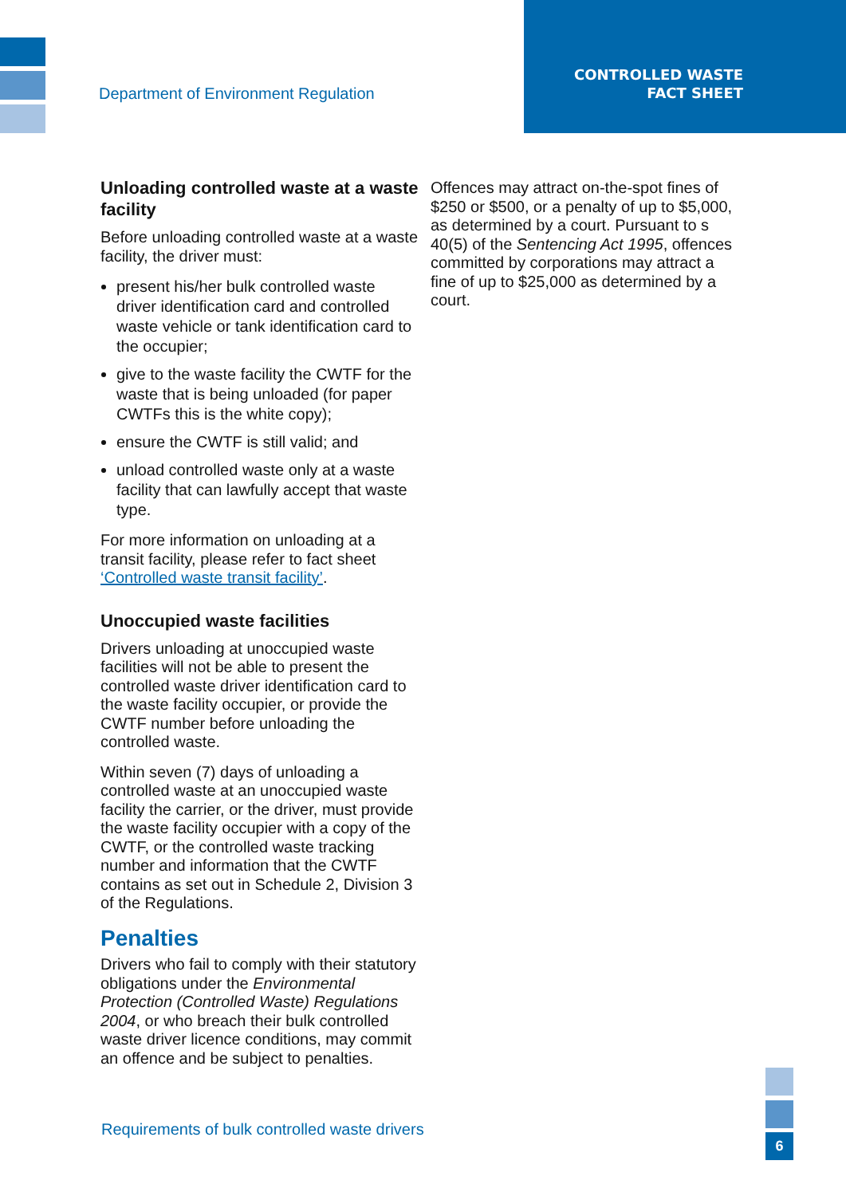Department of Environment Regulation
CONTROLLED WASTE
FACT SHEET
Unloading controlled waste at a waste facility
Before unloading controlled waste at a waste facility, the driver must:
present his/her bulk controlled waste driver identification card and controlled waste vehicle or tank identification card to the occupier;
give to the waste facility the CWTF for the waste that is being unloaded (for paper CWTFs this is the white copy);
ensure the CWTF is still valid; and
unload controlled waste only at a waste facility that can lawfully accept that waste type.
For more information on unloading at a transit facility, please refer to fact sheet ‘Controlled waste transit facility’.
Unoccupied waste facilities
Drivers unloading at unoccupied waste facilities will not be able to present the controlled waste driver identification card to the waste facility occupier, or provide the CWTF number before unloading the controlled waste.
Within seven (7) days of unloading a controlled waste at an unoccupied waste facility the carrier, or the driver, must provide the waste facility occupier with a copy of the CWTF, or the controlled waste tracking number and information that the CWTF contains as set out in Schedule 2, Division 3 of the Regulations.
Penalties
Drivers who fail to comply with their statutory obligations under the Environmental Protection (Controlled Waste) Regulations 2004, or who breach their bulk controlled waste driver licence conditions, may commit an offence and be subject to penalties.
Offences may attract on-the-spot fines of $250 or $500, or a penalty of up to $5,000, as determined by a court. Pursuant to s 40(5) of the Sentencing Act 1995, offences committed by corporations may attract a fine of up to $25,000 as determined by a court.
Requirements of bulk controlled waste drivers
6